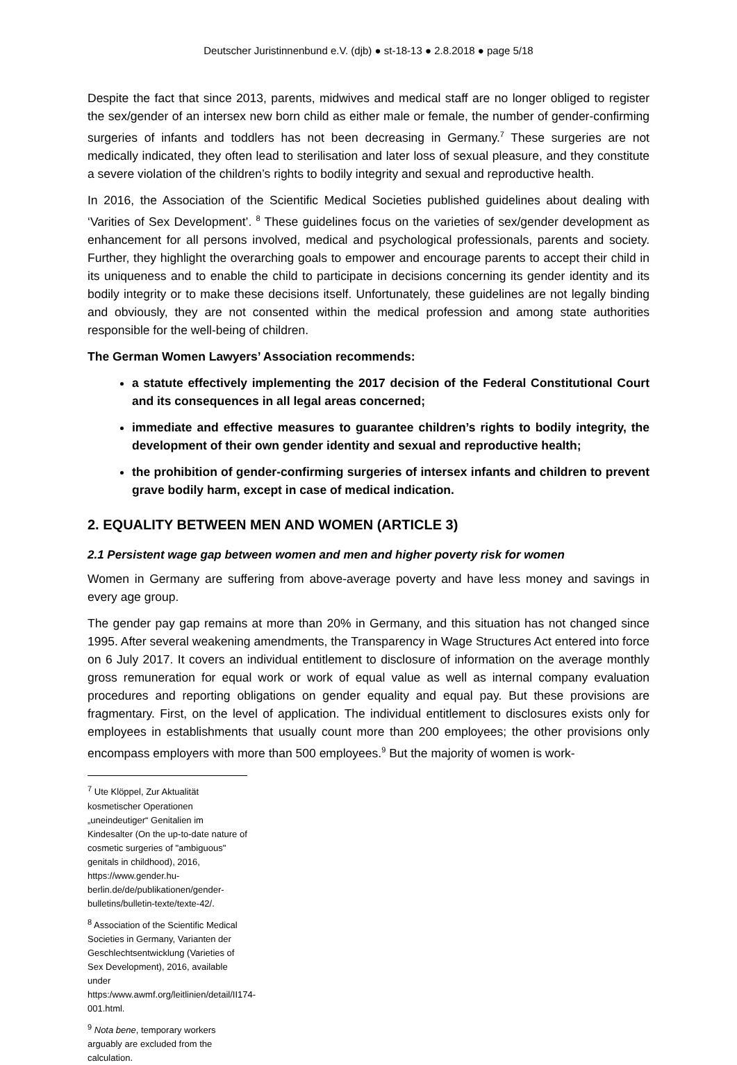Deutscher Juristinnenbund e.V. (djb) ● st-18-13 ● 2.8.2018 ● page 5/18
Despite the fact that since 2013, parents, midwives and medical staff are no longer obliged to register the sex/gender of an intersex new born child as either male or female, the number of gender-confirming surgeries of infants and toddlers has not been decreasing in Germany.<sup>7</sup> These surgeries are not medically indicated, they often lead to sterilisation and later loss of sexual pleasure, and they constitute a severe violation of the children’s rights to bodily integrity and sexual and reproductive health.
In 2016, the Association of the Scientific Medical Societies published guidelines about dealing with ‘Varities of Sex Development’. <sup>8</sup> These guidelines focus on the varieties of sex/gender development as enhancement for all persons involved, medical and psychological professionals, parents and society. Further, they highlight the overarching goals to empower and encourage parents to accept their child in its uniqueness and to enable the child to participate in decisions concerning its gender identity and its bodily integrity or to make these decisions itself. Unfortunately, these guidelines are not legally binding and obviously, they are not consented within the medical profession and among state authorities responsible for the well-being of children.
The German Women Lawyers’ Association recommends:
a statute effectively implementing the 2017 decision of the Federal Constitutional Court and its consequences in all legal areas concerned;
immediate and effective measures to guarantee children’s rights to bodily integrity, the development of their own gender identity and sexual and reproductive health;
the prohibition of gender-confirming surgeries of intersex infants and children to prevent grave bodily harm, except in case of medical indication.
2. EQUALITY BETWEEN MEN AND WOMEN (ARTICLE 3)
2.1 Persistent wage gap between women and men and higher poverty risk for women
Women in Germany are suffering from above-average poverty and have less money and savings in every age group.
The gender pay gap remains at more than 20% in Germany, and this situation has not changed since 1995. After several weakening amendments, the Transparency in Wage Structures Act entered into force on 6 July 2017. It covers an individual entitlement to disclosure of information on the average monthly gross remuneration for equal work or work of equal value as well as internal company evaluation procedures and reporting obligations on gender equality and equal pay. But these provisions are fragmentary. First, on the level of application. The individual entitlement to disclosures exists only for employees in establishments that usually count more than 200 employees; the other provisions only encompass employers with more than 500 employees.<sup>9</sup> But the majority of women is work-
<sup>7</sup> Ute Klöppel, Zur Aktualität kosmetischer Operationen „uneindeutiger“ Genitalien im Kindesalter (On the up-to-date nature of cosmetic surgeries of "ambiguous" genitals in childhood), 2016, https://www.gender.hu-berlin.de/de/publikationen/gender-bulletins/bulletin-texte/texte-42/.
<sup>8</sup> Association of the Scientific Medical Societies in Germany, Varianten der Geschlechtsentwicklung (Varieties of Sex Development), 2016, available under https:/www.awmf.org/leitlinien/detail/II174-001.html.
<sup>9</sup> Nota bene, temporary workers arguably are excluded from the calculation.